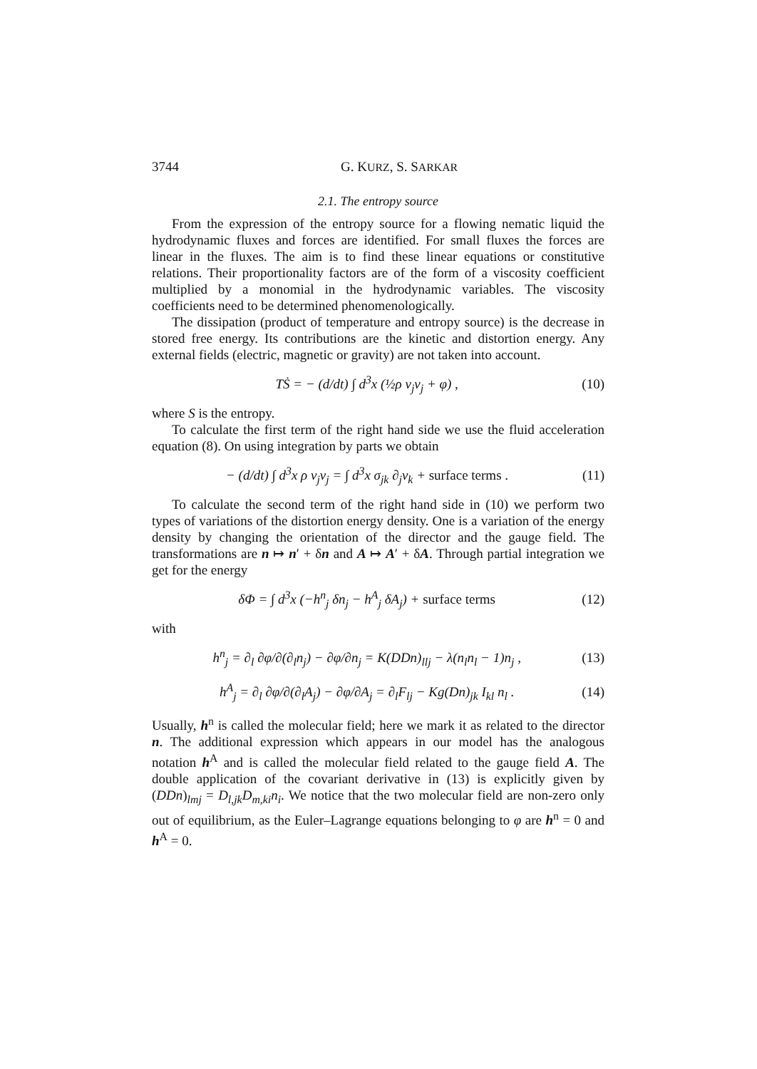3744 G. KURZ, S. SARKAR
2.1. The entropy source
From the expression of the entropy source for a flowing nematic liquid the hydrodynamic fluxes and forces are identified. For small fluxes the forces are linear in the fluxes. The aim is to find these linear equations or constitutive relations. Their proportionality factors are of the form of a viscosity coefficient multiplied by a monomial in the hydrodynamic variables. The viscosity coefficients need to be determined phenomenologically.
The dissipation (product of temperature and entropy source) is the decrease in stored free energy. Its contributions are the kinetic and distortion energy. Any external fields (electric, magnetic or gravity) are not taken into account.
TṠ = − (d/dt) ∫ d<sup>3</sup>x (½ρ v<sub>j</sub>v<sub>j</sub> + φ) , (10)
where S is the entropy.
To calculate the first term of the right hand side we use the fluid acceleration equation (8). On using integration by parts we obtain
− (d/dt) ∫ d<sup>3</sup>x ρ v<sub>j</sub>v<sub>j</sub> = ∫ d<sup>3</sup>x σ<sub>jk</sub> ∂<sub>j</sub>v<sub>k</sub> + surface terms . (11)
To calculate the second term of the right hand side in (10) we perform two types of variations of the distortion energy density. One is a variation of the energy density by changing the orientation of the director and the gauge field. The transformations are n ↦ n′ + δn and A ↦ A′ + δA. Through partial integration we get for the energy
δΦ = ∫ d<sup>3</sup>x (−h<sup>n</sup><sub>j</sub> δn<sub>j</sub> − h<sup>A</sup><sub>j</sub> δA<sub>j</sub>) + surface terms (12)
with
h<sup>n</sup><sub>j</sub> = ∂<sub>l</sub> ∂φ/∂(∂<sub>l</sub>n<sub>j</sub>) − ∂φ/∂n<sub>j</sub> = K(DDn)<sub>llj</sub> − λ(n<sub>l</sub>n<sub>l</sub> − 1)n<sub>j</sub> , (13)
h<sup>A</sup><sub>j</sub> = ∂<sub>l</sub> ∂φ/∂(∂<sub>l</sub>A<sub>j</sub>) − ∂φ/∂A<sub>j</sub> = ∂<sub>l</sub>F<sub>lj</sub> − Kg(Dn)<sub>jk</sub> I<sub>kl</sub> n<sub>l</sub> . (14)
Usually, h<sup>n</sup> is called the molecular field; here we mark it as related to the director n. The additional expression which appears in our model has the analogous notation h<sup>A</sup> and is called the molecular field related to the gauge field A. The double application of the covariant derivative in (13) is explicitly given by (DDn)<sub>lmj</sub> = D<sub>l,jk</sub>D<sub>m,ki</sub>n<sub>i</sub>. We notice that the two molecular field are non-zero only out of equilibrium, as the Euler–Lagrange equations belonging to φ are h<sup>n</sup> = 0 and h<sup>A</sup> = 0.